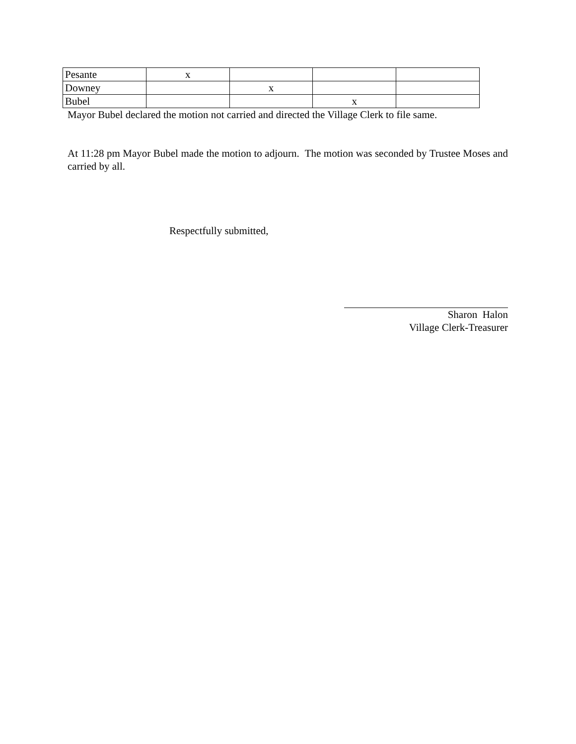| Pesante | x | | | |
| Downey | | x | | |
| Bubel | | | x | |
Mayor Bubel declared the motion not carried and directed the Village Clerk to file same.
At 11:28 pm Mayor Bubel made the motion to adjourn. The motion was seconded by Trustee Moses and carried by all.
Respectfully submitted,
Sharon Halon
Village Clerk-Treasurer